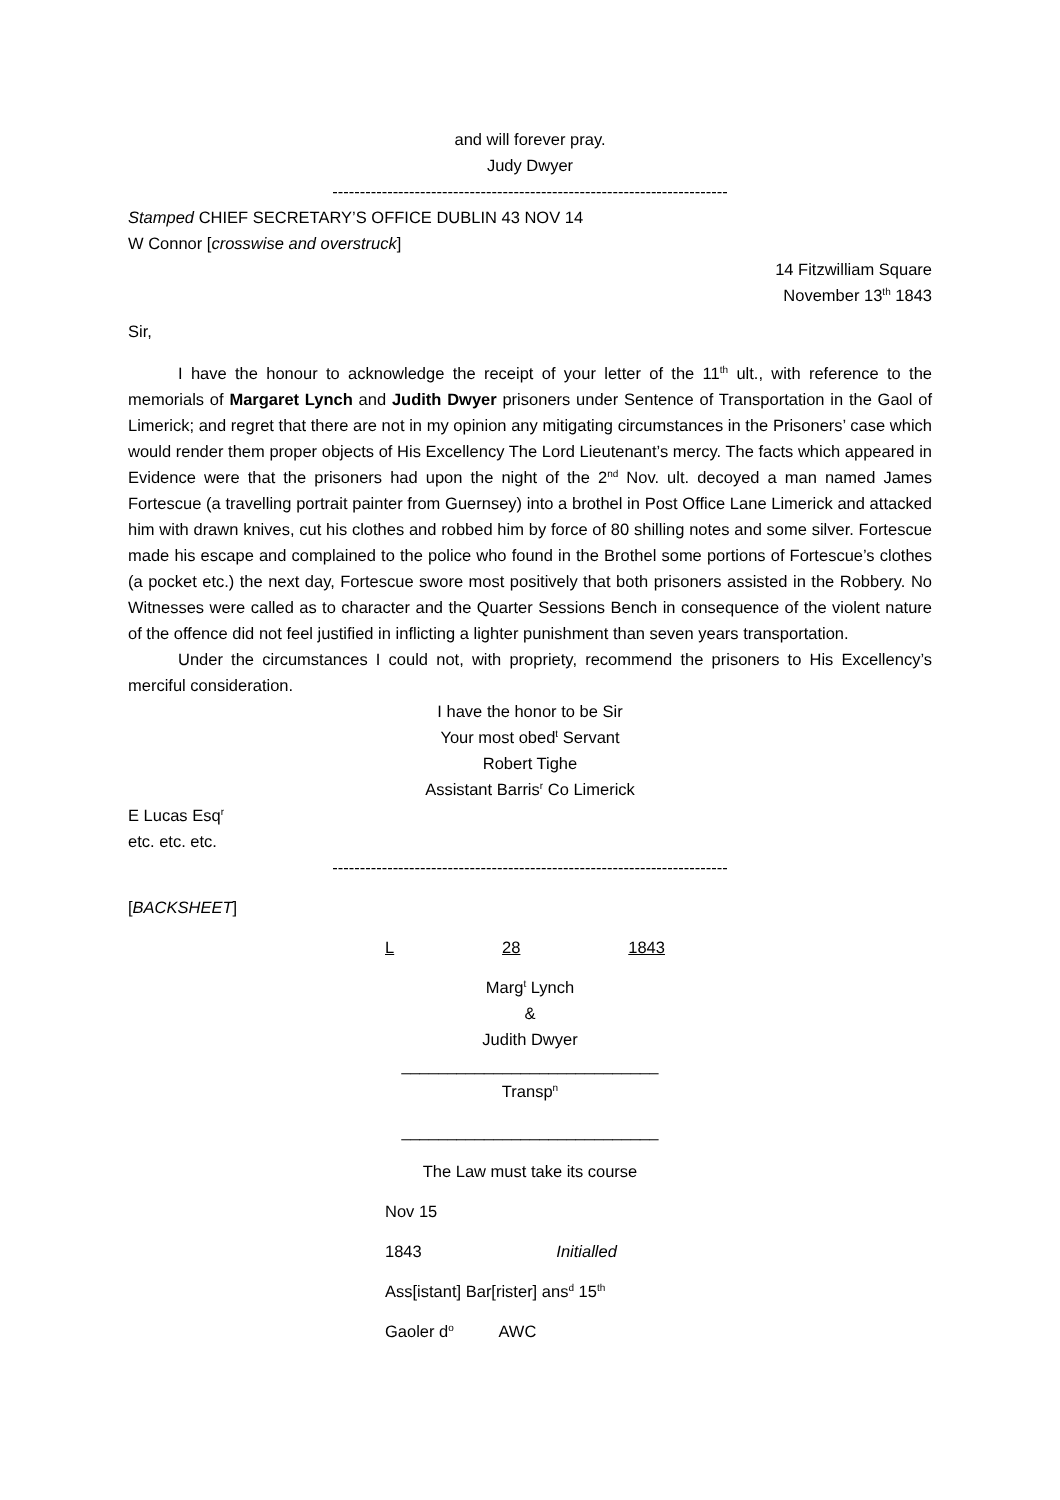and will forever pray.
Judy Dwyer
------------------------------------------------------------------------
Stamped CHIEF SECRETARY’S OFFICE DUBLIN 43 NOV 14
W Connor [crosswise and overstruck]
14 Fitzwilliam Square
November 13<sup>th</sup> 1843
Sir,
I have the honour to acknowledge the receipt of your letter of the 11<sup>th</sup> ult., with reference to the memorials of Margaret Lynch and Judith Dwyer prisoners under Sentence of Transportation in the Gaol of Limerick; and regret that there are not in my opinion any mitigating circumstances in the Prisoners’ case which would render them proper objects of His Excellency The Lord Lieutenant’s mercy. The facts which appeared in Evidence were that the prisoners had upon the night of the 2<sup>nd</sup> Nov. ult. decoyed a man named James Fortescue (a travelling portrait painter from Guernsey) into a brothel in Post Office Lane Limerick and attacked him with drawn knives, cut his clothes and robbed him by force of 80 shilling notes and some silver. Fortescue made his escape and complained to the police who found in the Brothel some portions of Fortescue’s clothes (a pocket etc.) the next day, Fortescue swore most positively that both prisoners assisted in the Robbery. No Witnesses were called as to character and the Quarter Sessions Bench in consequence of the violent nature of the offence did not feel justified in inflicting a lighter punishment than seven years transportation.
Under the circumstances I could not, with propriety, recommend the prisoners to His Excellency’s merciful consideration.
I have the honor to be Sir
Your most obed<sup>t</sup> Servant
Robert Tighe
Assistant Barris<sup>r</sup> Co Limerick
E Lucas Esq<sup>r</sup>
etc. etc. etc.
------------------------------------------------------------------------
[BACKSHEET]
L 28 1843
Marg<sup>t</sup> Lynch
&
Judith Dwyer
____________________________
Transp<sup>n</sup>
____________________________
The Law must take its course
Nov 15
1843 Initialled
Ass[istant] Bar[rister] ans<sup>d</sup> 15<sup>th</sup>
Gaoler d<sup>o</sup> AWC